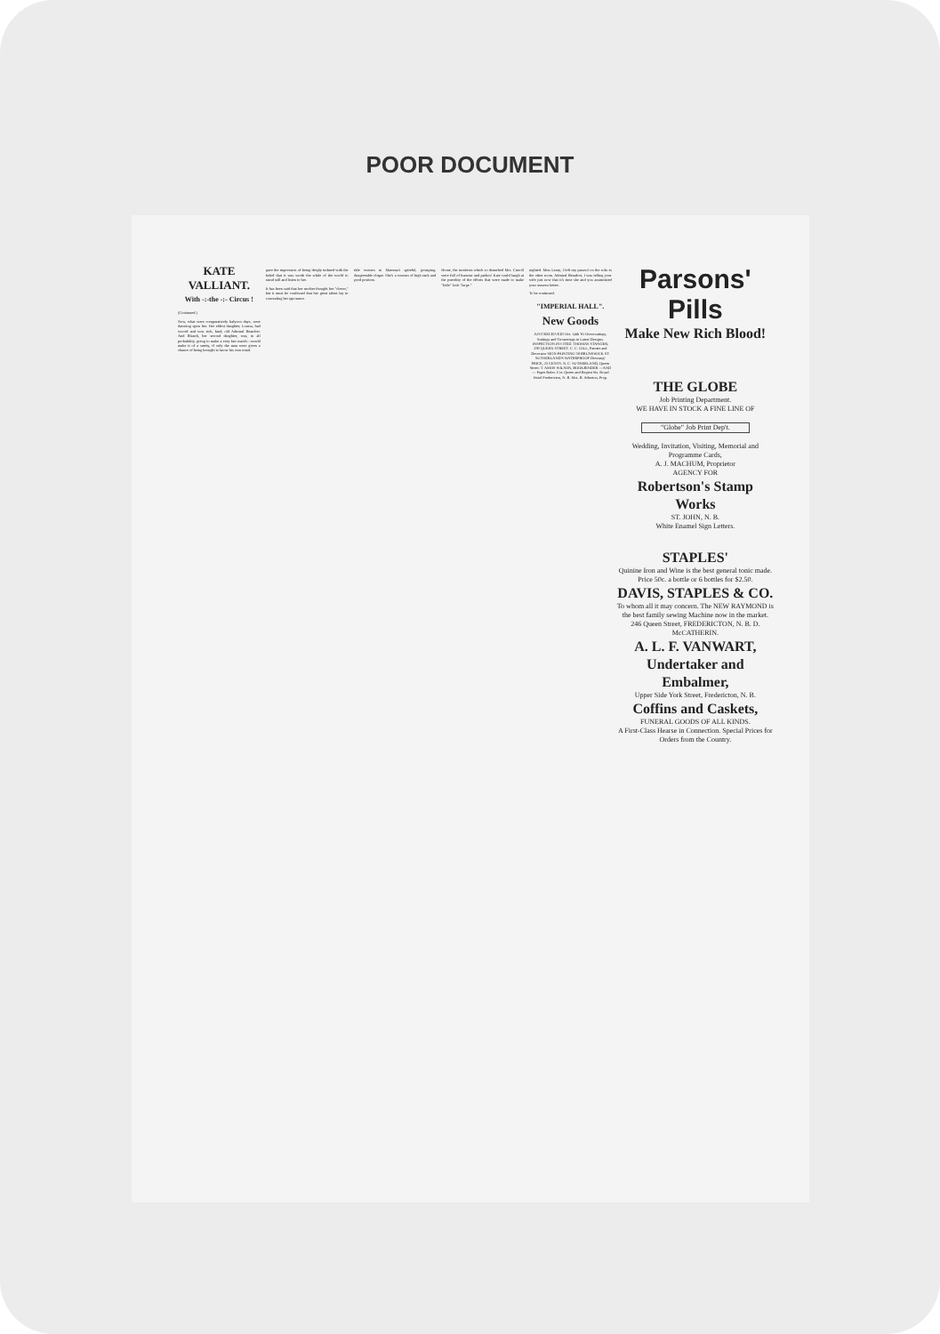POOR DOCUMENT
KATE VALLIANT.
With -:-the -:- Circus !
(Continued.)
Now, what were comparatively halycon days, were dawning upon her. Her eldest daughter, Louisa, had wooed and won rich, kind, old Admiral Beaufort. And Blanch, her second daughter, was, in all probability, going to make a very fair match—would make it of a surety, if only the man were given a chance of being brought to know his own mind.
gave the impression of being deeply imbued with the belief that it was worth the while of the world to stand still and listen to her.
It has been said that her mother thought her "clever," but it must be confessed that her great talent lay in concealing her ignorance.
able women in Mamma's spiteful, gossiping, disagreeable clique. She's a woman of high rank and good position.
Home, the incidents which so disturbed Mrs. Carroll were full of humour and pathos! Kate could laugh at the puerility of the efforts that were made to make "little" look "large."
nighted. Miss Leary, I left my parasol on the sofa in the other room. Admiral Beaufort, I was telling your wife just now that it's time she and you assimilated your seasons better.
To be continued.
"IMPERIAL HALL".
New Goods
JUST RECEIVED! Oct. 14th '91 Overcoatings, Suitings and Trouserings in Latest Designs. INSPECTION INVITED. THOMAS STANGER, 280 QUEEN STREET. C. C. GILL, Painter and Decorator SIGN PAINTING 59 BRUNSWICK ST. SUTHERLAND'S WATERPROOF Dressing! PRICE, 25 CENTS. N. C. SUTHERLAND, Queen Street. T. AMOS WILSON, BOOKBINDER —AND— Paper Ruler. Cor. Queen and Regent Sts. Royal Hotel Fredericton, N. B. Mrs. B. Atherton, Prop.
Parsons' Pills
Make New Rich Blood!
THE GLOBE
Job Printing Department.
WE HAVE IN STOCK A FINE LINE OF
"Globe" Job Print Dep't.
Wedding, Invitation, Visiting, Memorial and Programme Cards,
A. J. MACHUM, Proprietor
AGENCY FOR
Robertson's Stamp Works
ST. JOHN, N. B.
White Enamel Sign Letters.
STAPLES'
Quinine Iron and Wine is the best general tonic made. Price 50c. a bottle or 6 bottles for $2.50.
DAVIS, STAPLES & CO.
To whom all it may concern. The NEW RAYMOND is the best family sewing Machine now in the market.
246 Queen Street, FREDERICTON, N. B. D. McCATHERIN.
A. L. F. VANWART, Undertaker and Embalmer,
Upper Side York Street, Fredericton, N. B.
Coffins and Caskets,
FUNERAL GOODS OF ALL KINDS.
A First-Class Hearse in Connection. Special Prices for Orders from the Country.